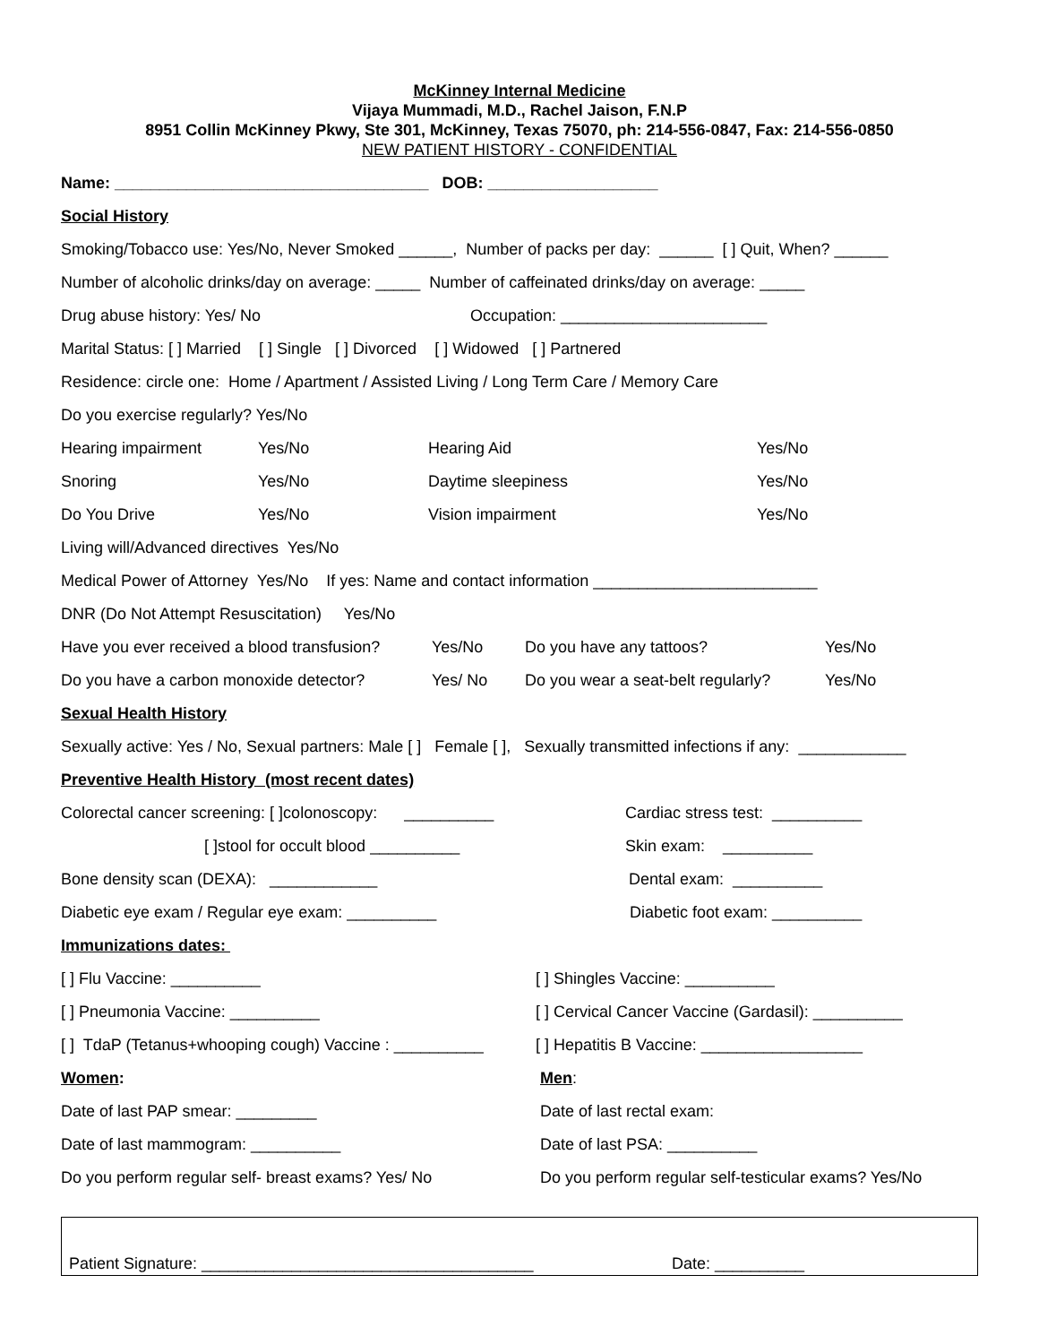McKinney Internal Medicine
Vijaya Mummadi, M.D., Rachel Jaison, F.N.P
8951 Collin McKinney Pkwy, Ste 301, McKinney, Texas 75070, ph: 214-556-0847, Fax: 214-556-0850
NEW PATIENT HISTORY - CONFIDENTIAL
Name: ___________________________________ DOB: ___________________
Social History
Smoking/Tobacco use: Yes/No, Never Smoked ______, Number of packs per day: ______ [ ] Quit, When? ______
Number of alcoholic drinks/day on average: _____ Number of caffeinated drinks/day on average: _____
Drug abuse history: Yes/ No Occupation: _______________________
Marital Status: [ ] Married [ ] Single [ ] Divorced [ ] Widowed [ ] Partnered
Residence: circle one: Home / Apartment / Assisted Living / Long Term Care / Memory Care
Do you exercise regularly? Yes/No
Hearing impairment Yes/No Hearing Aid Yes/No
Snoring Yes/No Daytime sleepiness Yes/No
Do You Drive Yes/No Vision impairment Yes/No
Living will/Advanced directives Yes/No
Medical Power of Attorney Yes/No If yes: Name and contact information _________________________
DNR (Do Not Attempt Resuscitation) Yes/No
Have you ever received a blood transfusion? Yes/No Do you have any tattoos? Yes/No
Do you have a carbon monoxide detector? Yes/ No Do you wear a seat-belt regularly? Yes/No
Sexual Health History
Sexually active: Yes / No, Sexual partners: Male [ ] Female [ ], Sexually transmitted infections if any: ____________
Preventive Health History (most recent dates)
Colorectal cancer screening: [ ]colonoscopy: __________ Cardiac stress test: __________
[ ]stool for occult blood __________ Skin exam: __________
Bone density scan (DEXA): ____________ Dental exam: __________
Diabetic eye exam / Regular eye exam: __________ Diabetic foot exam: __________
Immunizations dates:
[ ] Flu Vaccine: __________ [ ] Shingles Vaccine: __________
[ ] Pneumonia Vaccine: __________ [ ] Cervical Cancer Vaccine (Gardasil): __________
[ ] TdaP (Tetanus+whooping cough) Vaccine : __________ [ ] Hepatitis B Vaccine: __________________
Women: Men:
Date of last PAP smear: _________ Date of last rectal exam:
Date of last mammogram: __________ Date of last PSA: __________
Do you perform regular self- breast exams? Yes/ No Do you perform regular self-testicular exams? Yes/No
Patient Signature: _____________________________________ Date: __________